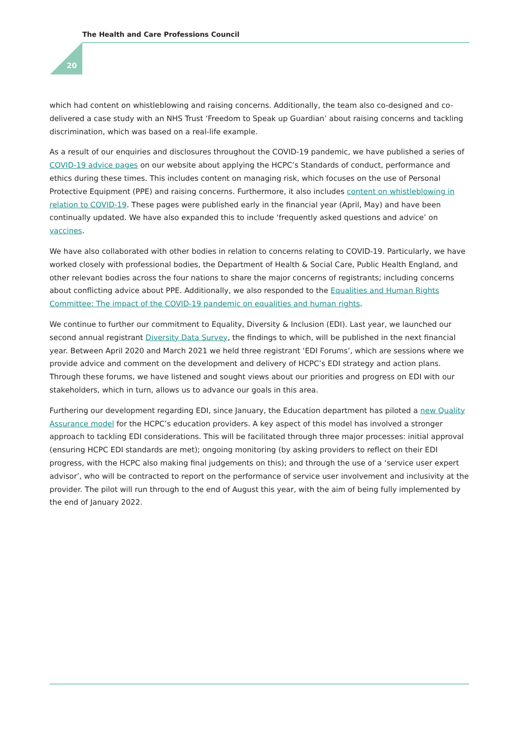The Health and Care Professions Council
20
which had content on whistleblowing and raising concerns. Additionally, the team also co-designed and co-delivered a case study with an NHS Trust ‘Freedom to Speak up Guardian’ about raising concerns and tackling discrimination, which was based on a real-life example.
As a result of our enquiries and disclosures throughout the COVID-19 pandemic, we have published a series of COVID-19 advice pages on our website about applying the HCPC’s Standards of conduct, performance and ethics during these times. This includes content on managing risk, which focuses on the use of Personal Protective Equipment (PPE) and raising concerns. Furthermore, it also includes content on whistleblowing in relation to COVID-19. These pages were published early in the financial year (April, May) and have been continually updated. We have also expanded this to include ‘frequently asked questions and advice’ on vaccines.
We have also collaborated with other bodies in relation to concerns relating to COVID-19. Particularly, we have worked closely with professional bodies, the Department of Health & Social Care, Public Health England, and other relevant bodies across the four nations to share the major concerns of registrants; including concerns about conflicting advice about PPE. Additionally, we also responded to the Equalities and Human Rights Committee: The impact of the COVID-19 pandemic on equalities and human rights.
We continue to further our commitment to Equality, Diversity & Inclusion (EDI). Last year, we launched our second annual registrant Diversity Data Survey, the findings to which, will be published in the next financial year. Between April 2020 and March 2021 we held three registrant ‘EDI Forums’, which are sessions where we provide advice and comment on the development and delivery of HCPC’s EDI strategy and action plans. Through these forums, we have listened and sought views about our priorities and progress on EDI with our stakeholders, which in turn, allows us to advance our goals in this area.
Furthering our development regarding EDI, since January, the Education department has piloted a new Quality Assurance model for the HCPC’s education providers. A key aspect of this model has involved a stronger approach to tackling EDI considerations. This will be facilitated through three major processes: initial approval (ensuring HCPC EDI standards are met); ongoing monitoring (by asking providers to reflect on their EDI progress, with the HCPC also making final judgements on this); and through the use of a ‘service user expert advisor’, who will be contracted to report on the performance of service user involvement and inclusivity at the provider. The pilot will run through to the end of August this year, with the aim of being fully implemented by the end of January 2022.